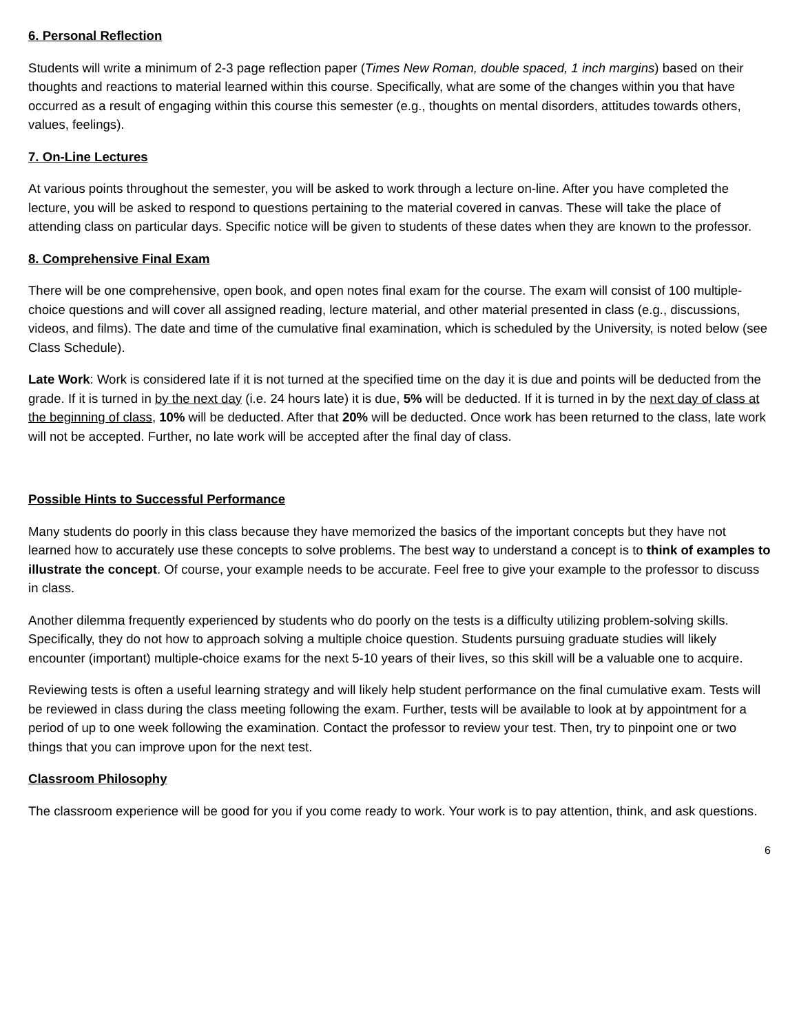6. Personal Reflection
Students will write a minimum of 2-3 page reflection paper (Times New Roman, double spaced, 1 inch margins) based on their thoughts and reactions to material learned within this course. Specifically, what are some of the changes within you that have occurred as a result of engaging within this course this semester (e.g., thoughts on mental disorders, attitudes towards others, values, feelings).
7. On-Line Lectures
At various points throughout the semester, you will be asked to work through a lecture on-line. After you have completed the lecture, you will be asked to respond to questions pertaining to the material covered in canvas. These will take the place of attending class on particular days. Specific notice will be given to students of these dates when they are known to the professor.
8. Comprehensive Final Exam
There will be one comprehensive, open book, and open notes final exam for the course. The exam will consist of 100 multiple-choice questions and will cover all assigned reading, lecture material, and other material presented in class (e.g., discussions, videos, and films). The date and time of the cumulative final examination, which is scheduled by the University, is noted below (see Class Schedule).
Late Work: Work is considered late if it is not turned at the specified time on the day it is due and points will be deducted from the grade. If it is turned in by the next day (i.e. 24 hours late) it is due, 5% will be deducted. If it is turned in by the next day of class at the beginning of class, 10% will be deducted. After that 20% will be deducted. Once work has been returned to the class, late work will not be accepted. Further, no late work will be accepted after the final day of class.
Possible Hints to Successful Performance
Many students do poorly in this class because they have memorized the basics of the important concepts but they have not learned how to accurately use these concepts to solve problems. The best way to understand a concept is to think of examples to illustrate the concept. Of course, your example needs to be accurate. Feel free to give your example to the professor to discuss in class.
Another dilemma frequently experienced by students who do poorly on the tests is a difficulty utilizing problem-solving skills. Specifically, they do not how to approach solving a multiple choice question. Students pursuing graduate studies will likely encounter (important) multiple-choice exams for the next 5-10 years of their lives, so this skill will be a valuable one to acquire.
Reviewing tests is often a useful learning strategy and will likely help student performance on the final cumulative exam. Tests will be reviewed in class during the class meeting following the exam. Further, tests will be available to look at by appointment for a period of up to one week following the examination. Contact the professor to review your test. Then, try to pinpoint one or two things that you can improve upon for the next test.
Classroom Philosophy
The classroom experience will be good for you if you come ready to work. Your work is to pay attention, think, and ask questions.
6